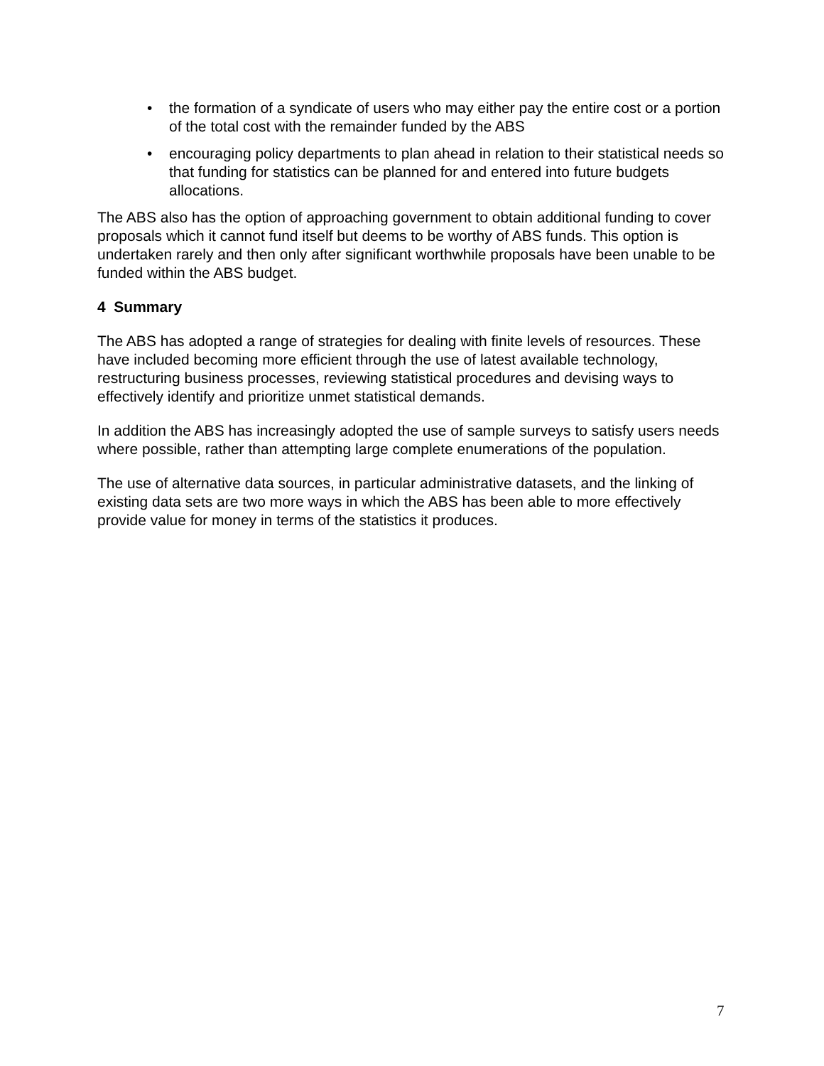• the formation of a syndicate of users who may either pay the entire cost or a portion of the total cost with the remainder funded by the ABS
• encouraging policy departments to plan ahead in relation to their statistical needs so that funding for statistics can be planned for and entered into future budgets allocations.
The ABS also has the option of approaching government to obtain additional funding to cover proposals which it cannot fund itself but deems to be worthy of ABS funds. This option is undertaken rarely and then only after significant worthwhile proposals have been unable to be funded within the ABS budget.
4 Summary
The ABS has adopted a range of strategies for dealing with finite levels of resources. These have included becoming more efficient through the use of latest available technology, restructuring business processes, reviewing statistical procedures and devising ways to effectively identify and prioritize unmet statistical demands.
In addition the ABS has increasingly adopted the use of sample surveys to satisfy users needs where possible, rather than attempting large complete enumerations of the population.
The use of alternative data sources, in particular administrative datasets, and the linking of existing data sets are two more ways in which the ABS has been able to more effectively provide value for money in terms of the statistics it produces.
7